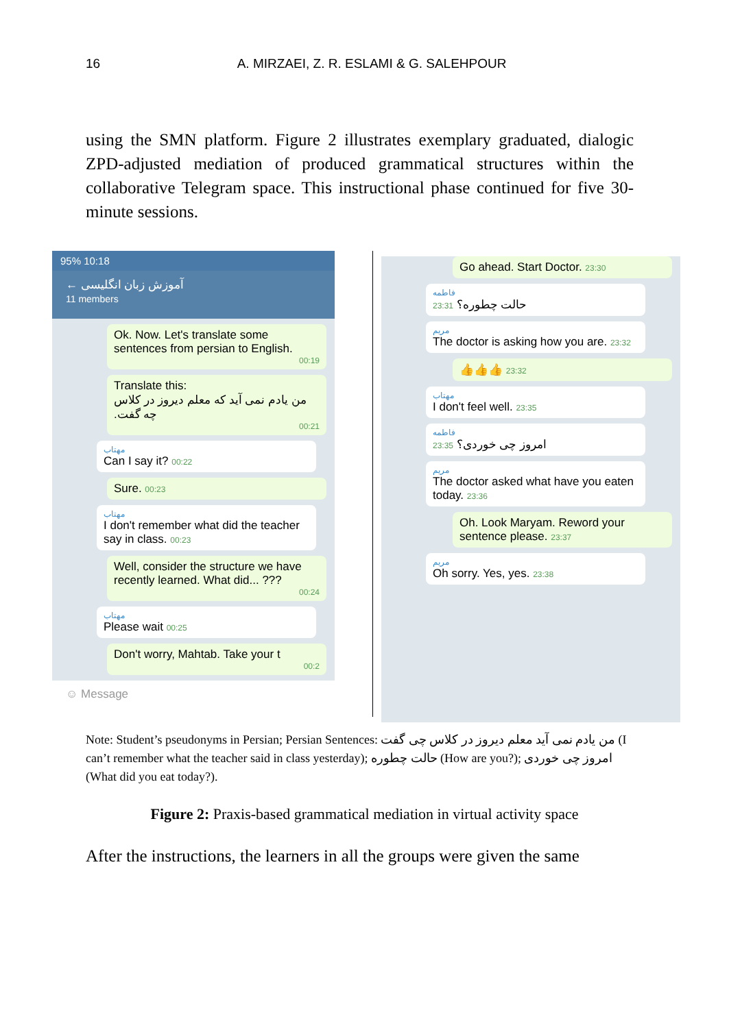16 A. MIRZAEI, Z. R. ESLAMI & G. SALEHPOUR
using the SMN platform. Figure 2 illustrates exemplary graduated, dialogic ZPD-adjusted mediation of produced grammatical structures within the collaborative Telegram space. This instructional phase continued for five 30-minute sessions.
95% 10:18
← آموزش زبان انگلیسی
11 members
Ok. Now. Let's translate some sentences from persian to English.
00:19
Translate this:
من یادم نمی آید که معلم دیروز در کلاس چه گفت.
00:21
مهتاب
Can I say it? 00:22
Sure. 00:23
مهتاب
I don't remember what did the teacher say in class. 00:23
Well, consider the structure we have recently learned. What did... ???
00:24
مهتاب
Please wait 00:25
Don't worry, Mahtab. Take your t
00:2
☺ Message
Go ahead. Start Doctor. 23:30
فاطمه
حالت چطوره؟ 23:31
مریم
The doctor is asking how you are. 23:32
👍👍👍 23:32
مهتاب
I don't feel well. 23:35
فاطمه
امروز چی خوردی؟ 23:35
مریم
The doctor asked what have you eaten today. 23:36
Oh. Look Maryam. Reword your sentence please. 23:37
مریم
Oh sorry. Yes, yes. 23:38
Note: Student’s pseudonyms in Persian; Persian Sentences: من یادم نمی آید معلم دیروز در کلاس چی گفت (I can’t remember what the teacher said in class yesterday); حالت چطوره (How are you?); امروز چی خوردی (What did you eat today?).
Figure 2: Praxis-based grammatical mediation in virtual activity space
After the instructions, the learners in all the groups were given the same